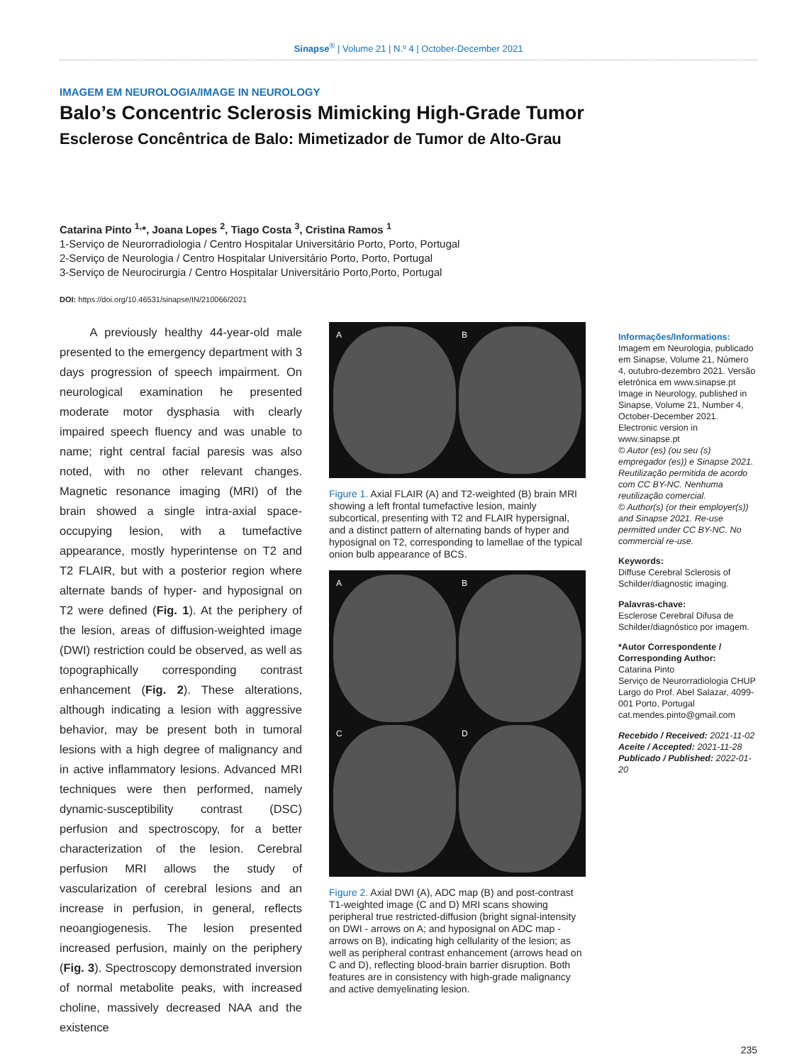Sinapse<sup>®</sup> | Volume 21 | N.º 4 | October-December 2021
IMAGEM EM NEUROLOGIA/IMAGE IN NEUROLOGY
Balo’s Concentric Sclerosis Mimicking High-Grade Tumor
Esclerose Concêntrica de Balo: Mimetizador de Tumor de Alto-Grau
Catarina Pinto <sup>1,</sup>*, Joana Lopes <sup>2</sup>, Tiago Costa <sup>3</sup>, Cristina Ramos <sup>1</sup>
1-Serviço de Neurorradiologia / Centro Hospitalar Universitário Porto, Porto, Portugal
2-Serviço de Neurologia / Centro Hospitalar Universitário Porto, Porto, Portugal
3-Serviço de Neurocirurgia / Centro Hospitalar Universitário Porto,Porto, Portugal
DOI: https://doi.org/10.46531/sinapse/IN/210066/2021
A previously healthy 44-year-old male presented to the emergency department with 3 days progression of speech impairment. On neurological examination he presented moderate motor dysphasia with clearly impaired speech fluency and was unable to name; right central facial paresis was also noted, with no other relevant changes. Magnetic resonance imaging (MRI) of the brain showed a single intra-axial space-occupying lesion, with a tumefactive appearance, mostly hyperintense on T2 and T2 FLAIR, but with a posterior region where alternate bands of hyper- and hyposignal on T2 were defined (Fig. 1). At the periphery of the lesion, areas of diffusion-weighted image (DWI) restriction could be observed, as well as topographically corresponding contrast enhancement (Fig. 2). These alterations, although indicating a lesion with aggressive behavior, may be present both in tumoral lesions with a high degree of malignancy and in active inflammatory lesions. Advanced MRI techniques were then performed, namely dynamic-susceptibility contrast (DSC) perfusion and spectroscopy, for a better characterization of the lesion. Cerebral perfusion MRI allows the study of vascularization of cerebral lesions and an increase in perfusion, in general, reflects neoangiogenesis. The lesion presented increased perfusion, mainly on the periphery (Fig. 3). Spectroscopy demonstrated inversion of normal metabolite peaks, with increased choline, massively decreased NAA and the existence
A
B
Figure 1. Axial FLAIR (A) and T2-weighted (B) brain MRI showing a left frontal tumefactive lesion, mainly subcortical, presenting with T2 and FLAIR hypersignal, and a distinct pattern of alternating bands of hyper and hyposignal on T2, corresponding to lamellae of the typical onion bulb appearance of BCS.
A
B
C
D
Figure 2. Axial DWI (A), ADC map (B) and post-contrast T1-weighted image (C and D) MRI scans showing peripheral true restricted-diffusion (bright signal-intensity on DWI - arrows on A; and hyposignal on ADC map - arrows on B), indicating high cellularity of the lesion; as well as peripheral contrast enhancement (arrows head on C and D), reflecting blood-brain barrier disruption. Both features are in consistency with high-grade malignancy and active demyelinating lesion.
Informações/Informations:
Imagem em Neurologia, publicado em Sinapse, Volume 21, Número 4, outubro-dezembro 2021. Versão eletrónica em www.sinapse.pt
Image in Neurology, published in Sinapse, Volume 21, Number 4, October-December 2021. Electronic version in www.sinapse.pt
© Autor (es) (ou seu (s) empregador (es)) e Sinapse 2021. Reutilização permitida de acordo com CC BY-NC. Nenhuma reutilização comercial.
© Author(s) (or their employer(s)) and Sinapse 2021. Re-use permitted under CC BY-NC. No commercial re-use.
Keywords:
Diffuse Cerebral Sclerosis of Schilder/diagnostic imaging.
Palavras-chave:
Esclerose Cerebral Difusa de Schilder/diagnóstico por imagem.
*Autor Correspondente / Corresponding Author:
Catarina Pinto
Serviço de Neurorradiologia CHUP
Largo do Prof. Abel Salazar, 4099-001 Porto, Portugal
cat.mendes.pinto@gmail.com
Recebido / Received: 2021-11-02
Aceite / Accepted: 2021-11-28
Publicado / Published: 2022-01-20
235